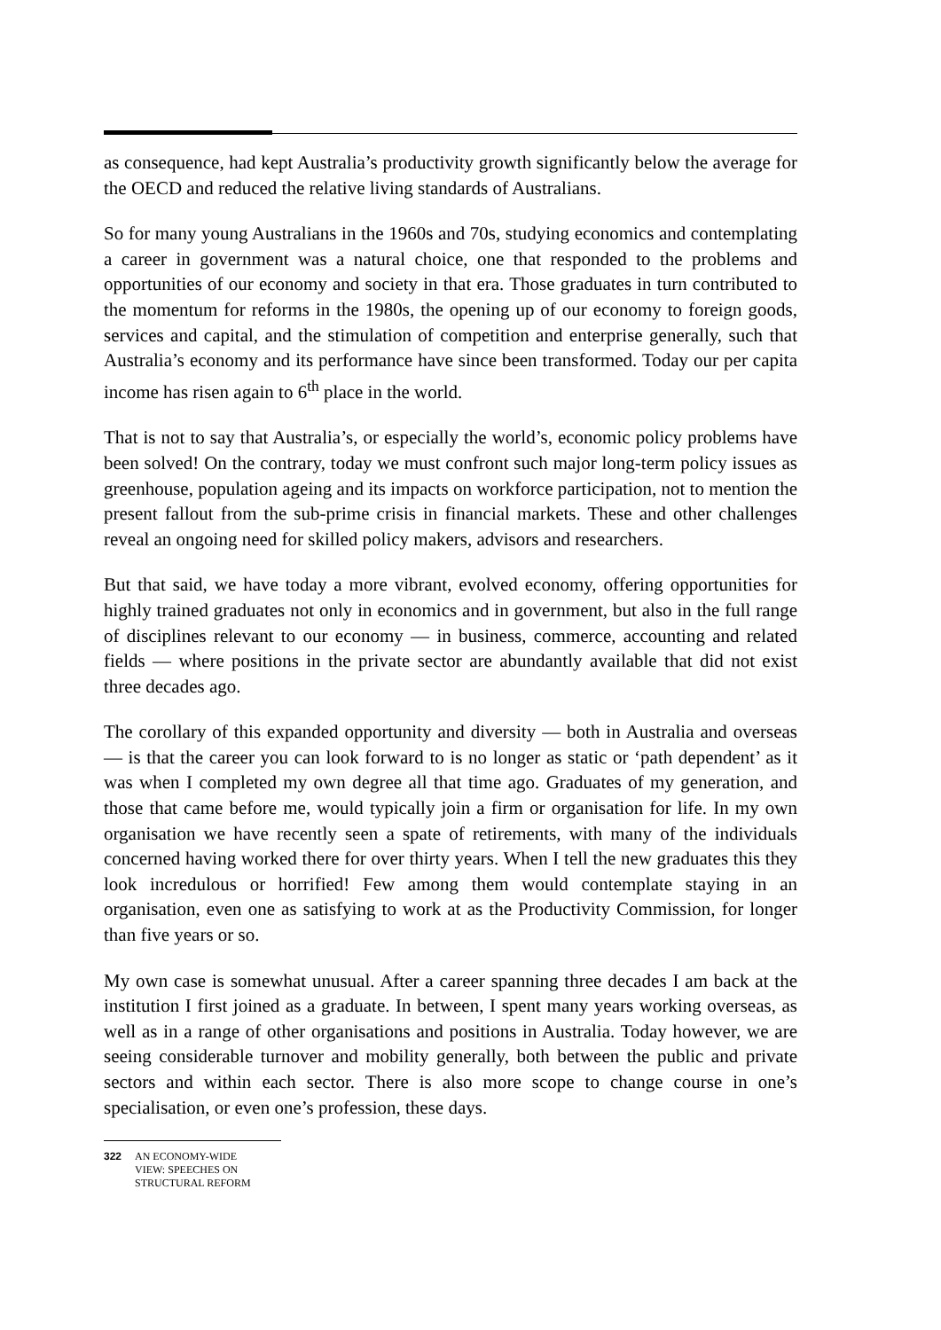as consequence, had kept Australia’s productivity growth significantly below the average for the OECD and reduced the relative living standards of Australians.
So for many young Australians in the 1960s and 70s, studying economics and contemplating a career in government was a natural choice, one that responded to the problems and opportunities of our economy and society in that era. Those graduates in turn contributed to the momentum for reforms in the 1980s, the opening up of our economy to foreign goods, services and capital, and the stimulation of competition and enterprise generally, such that Australia’s economy and its performance have since been transformed. Today our per capita income has risen again to 6<sup>th</sup> place in the world.
That is not to say that Australia’s, or especially the world’s, economic policy problems have been solved! On the contrary, today we must confront such major long-term policy issues as greenhouse, population ageing and its impacts on workforce participation, not to mention the present fallout from the sub-prime crisis in financial markets. These and other challenges reveal an ongoing need for skilled policy makers, advisors and researchers.
But that said, we have today a more vibrant, evolved economy, offering opportunities for highly trained graduates not only in economics and in government, but also in the full range of disciplines relevant to our economy — in business, commerce, accounting and related fields — where positions in the private sector are abundantly available that did not exist three decades ago.
The corollary of this expanded opportunity and diversity — both in Australia and overseas — is that the career you can look forward to is no longer as static or ‘path dependent’ as it was when I completed my own degree all that time ago. Graduates of my generation, and those that came before me, would typically join a firm or organisation for life. In my own organisation we have recently seen a spate of retirements, with many of the individuals concerned having worked there for over thirty years. When I tell the new graduates this they look incredulous or horrified! Few among them would contemplate staying in an organisation, even one as satisfying to work at as the Productivity Commission, for longer than five years or so.
My own case is somewhat unusual. After a career spanning three decades I am back at the institution I first joined as a graduate. In between, I spent many years working overseas, as well as in a range of other organisations and positions in Australia. Today however, we are seeing considerable turnover and mobility generally, both between the public and private sectors and within each sector. There is also more scope to change course in one’s specialisation, or even one’s profession, these days.
322 AN ECONOMY-WIDE
VIEW: SPEECHES ON
STRUCTURAL REFORM